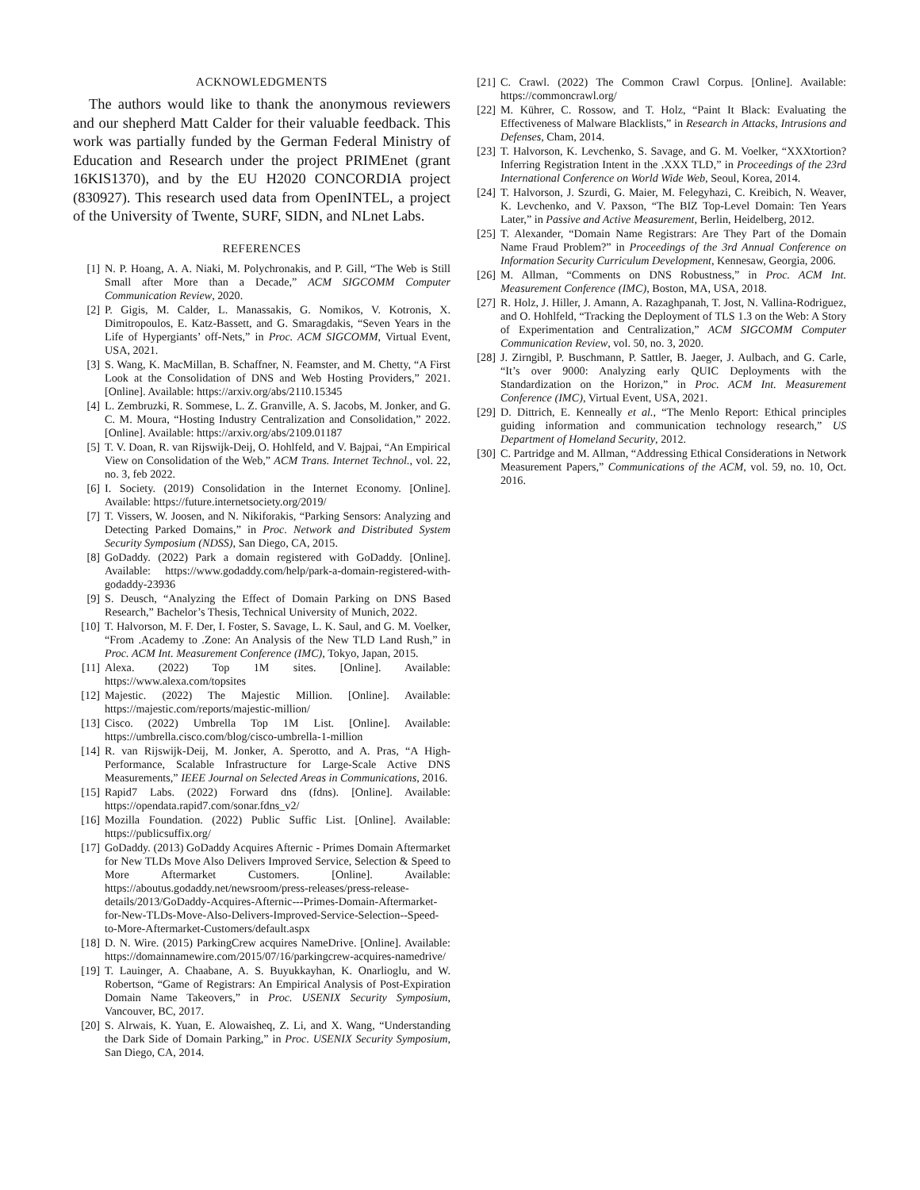ACKNOWLEDGMENTS
The authors would like to thank the anonymous reviewers and our shepherd Matt Calder for their valuable feedback. This work was partially funded by the German Federal Ministry of Education and Research under the project PRIMEnet (grant 16KIS1370), and by the EU H2020 CONCORDIA project (830927). This research used data from OpenINTEL, a project of the University of Twente, SURF, SIDN, and NLnet Labs.
REFERENCES
[1] N. P. Hoang, A. A. Niaki, M. Polychronakis, and P. Gill, “The Web is Still Small after More than a Decade,” ACM SIGCOMM Computer Communication Review, 2020.
[2] P. Gigis, M. Calder, L. Manassakis, G. Nomikos, V. Kotronis, X. Dimitropoulos, E. Katz-Bassett, and G. Smaragdakis, “Seven Years in the Life of Hypergiants’ off-Nets,” in Proc. ACM SIGCOMM, Virtual Event, USA, 2021.
[3] S. Wang, K. MacMillan, B. Schaffner, N. Feamster, and M. Chetty, “A First Look at the Consolidation of DNS and Web Hosting Providers,” 2021. [Online]. Available: https://arxiv.org/abs/2110.15345
[4] L. Zembruzki, R. Sommese, L. Z. Granville, A. S. Jacobs, M. Jonker, and G. C. M. Moura, “Hosting Industry Centralization and Consolidation,” 2022. [Online]. Available: https://arxiv.org/abs/2109.01187
[5] T. V. Doan, R. van Rijswijk-Deij, O. Hohlfeld, and V. Bajpai, “An Empirical View on Consolidation of the Web,” ACM Trans. Internet Technol., vol. 22, no. 3, feb 2022.
[6] I. Society. (2019) Consolidation in the Internet Economy. [Online]. Available: https://future.internetsociety.org/2019/
[7] T. Vissers, W. Joosen, and N. Nikiforakis, “Parking Sensors: Analyzing and Detecting Parked Domains,” in Proc. Network and Distributed System Security Symposium (NDSS), San Diego, CA, 2015.
[8] GoDaddy. (2022) Park a domain registered with GoDaddy. [Online]. Available: https://www.godaddy.com/help/park-a-domain-registered-with-godaddy-23936
[9] S. Deusch, “Analyzing the Effect of Domain Parking on DNS Based Research,” Bachelor’s Thesis, Technical University of Munich, 2022.
[10] T. Halvorson, M. F. Der, I. Foster, S. Savage, L. K. Saul, and G. M. Voelker, “From .Academy to .Zone: An Analysis of the New TLD Land Rush,” in Proc. ACM Int. Measurement Conference (IMC), Tokyo, Japan, 2015.
[11] Alexa. (2022) Top 1M sites. [Online]. Available: https://www.alexa.com/topsites
[12] Majestic. (2022) The Majestic Million. [Online]. Available: https://majestic.com/reports/majestic-million/
[13] Cisco. (2022) Umbrella Top 1M List. [Online]. Available: https://umbrella.cisco.com/blog/cisco-umbrella-1-million
[14] R. van Rijswijk-Deij, M. Jonker, A. Sperotto, and A. Pras, “A High-Performance, Scalable Infrastructure for Large-Scale Active DNS Measurements,” IEEE Journal on Selected Areas in Communications, 2016.
[15] Rapid7 Labs. (2022) Forward dns (fdns). [Online]. Available: https://opendata.rapid7.com/sonar.fdns_v2/
[16] Mozilla Foundation. (2022) Public Suffic List. [Online]. Available: https://publicsuffix.org/
[17] GoDaddy. (2013) GoDaddy Acquires Afternic - Primes Domain Aftermarket for New TLDs Move Also Delivers Improved Service, Selection & Speed to More Aftermarket Customers. [Online]. Available: https://aboutus.godaddy.net/newsroom/press-releases/press-release-details/2013/GoDaddy-Acquires-Afternic---Primes-Domain-Aftermarket-for-New-TLDs-Move-Also-Delivers-Improved-Service-Selection--Speed-to-More-Aftermarket-Customers/default.aspx
[18] D. N. Wire. (2015) ParkingCrew acquires NameDrive. [Online]. Available: https://domainnamewire.com/2015/07/16/parkingcrew-acquires-namedrive/
[19] T. Lauinger, A. Chaabane, A. S. Buyukkayhan, K. Onarlioglu, and W. Robertson, “Game of Registrars: An Empirical Analysis of Post-Expiration Domain Name Takeovers,” in Proc. USENIX Security Symposium, Vancouver, BC, 2017.
[20] S. Alrwais, K. Yuan, E. Alowaisheq, Z. Li, and X. Wang, “Understanding the Dark Side of Domain Parking,” in Proc. USENIX Security Symposium, San Diego, CA, 2014.
[21] C. Crawl. (2022) The Common Crawl Corpus. [Online]. Available: https://commoncrawl.org/
[22] M. Kührer, C. Rossow, and T. Holz, “Paint It Black: Evaluating the Effectiveness of Malware Blacklists,” in Research in Attacks, Intrusions and Defenses, Cham, 2014.
[23] T. Halvorson, K. Levchenko, S. Savage, and G. M. Voelker, “XXXtortion? Inferring Registration Intent in the .XXX TLD,” in Proceedings of the 23rd International Conference on World Wide Web, Seoul, Korea, 2014.
[24] T. Halvorson, J. Szurdi, G. Maier, M. Felegyhazi, C. Kreibich, N. Weaver, K. Levchenko, and V. Paxson, “The BIZ Top-Level Domain: Ten Years Later,” in Passive and Active Measurement, Berlin, Heidelberg, 2012.
[25] T. Alexander, “Domain Name Registrars: Are They Part of the Domain Name Fraud Problem?” in Proceedings of the 3rd Annual Conference on Information Security Curriculum Development, Kennesaw, Georgia, 2006.
[26] M. Allman, “Comments on DNS Robustness,” in Proc. ACM Int. Measurement Conference (IMC), Boston, MA, USA, 2018.
[27] R. Holz, J. Hiller, J. Amann, A. Razaghpanah, T. Jost, N. Vallina-Rodriguez, and O. Hohlfeld, “Tracking the Deployment of TLS 1.3 on the Web: A Story of Experimentation and Centralization,” ACM SIGCOMM Computer Communication Review, vol. 50, no. 3, 2020.
[28] J. Zirngibl, P. Buschmann, P. Sattler, B. Jaeger, J. Aulbach, and G. Carle, “It’s over 9000: Analyzing early QUIC Deployments with the Standardization on the Horizon,” in Proc. ACM Int. Measurement Conference (IMC), Virtual Event, USA, 2021.
[29] D. Dittrich, E. Kenneally et al., “The Menlo Report: Ethical principles guiding information and communication technology research,” US Department of Homeland Security, 2012.
[30] C. Partridge and M. Allman, “Addressing Ethical Considerations in Network Measurement Papers,” Communications of the ACM, vol. 59, no. 10, Oct. 2016.